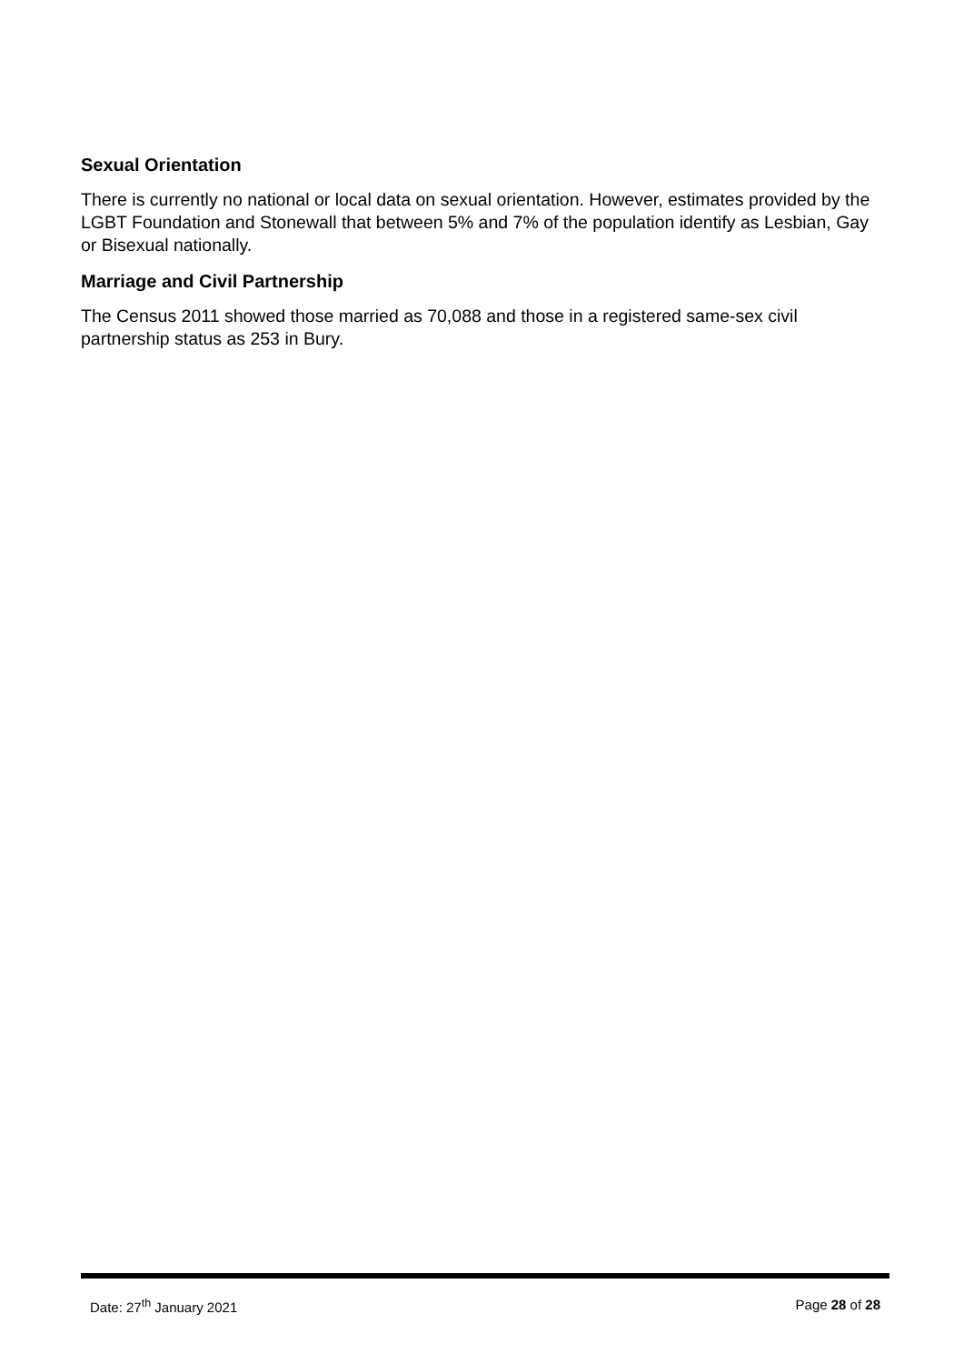Sexual Orientation
There is currently no national or local data on sexual orientation. However, estimates provided by the LGBT Foundation and Stonewall that between 5% and 7% of the population identify as Lesbian, Gay or Bisexual nationally.
Marriage and Civil Partnership
The Census 2011 showed those married as 70,088 and those in a registered same-sex civil partnership status as 253 in Bury.
Date: 27<sup>th</sup> January 2021 Page 28 of 28